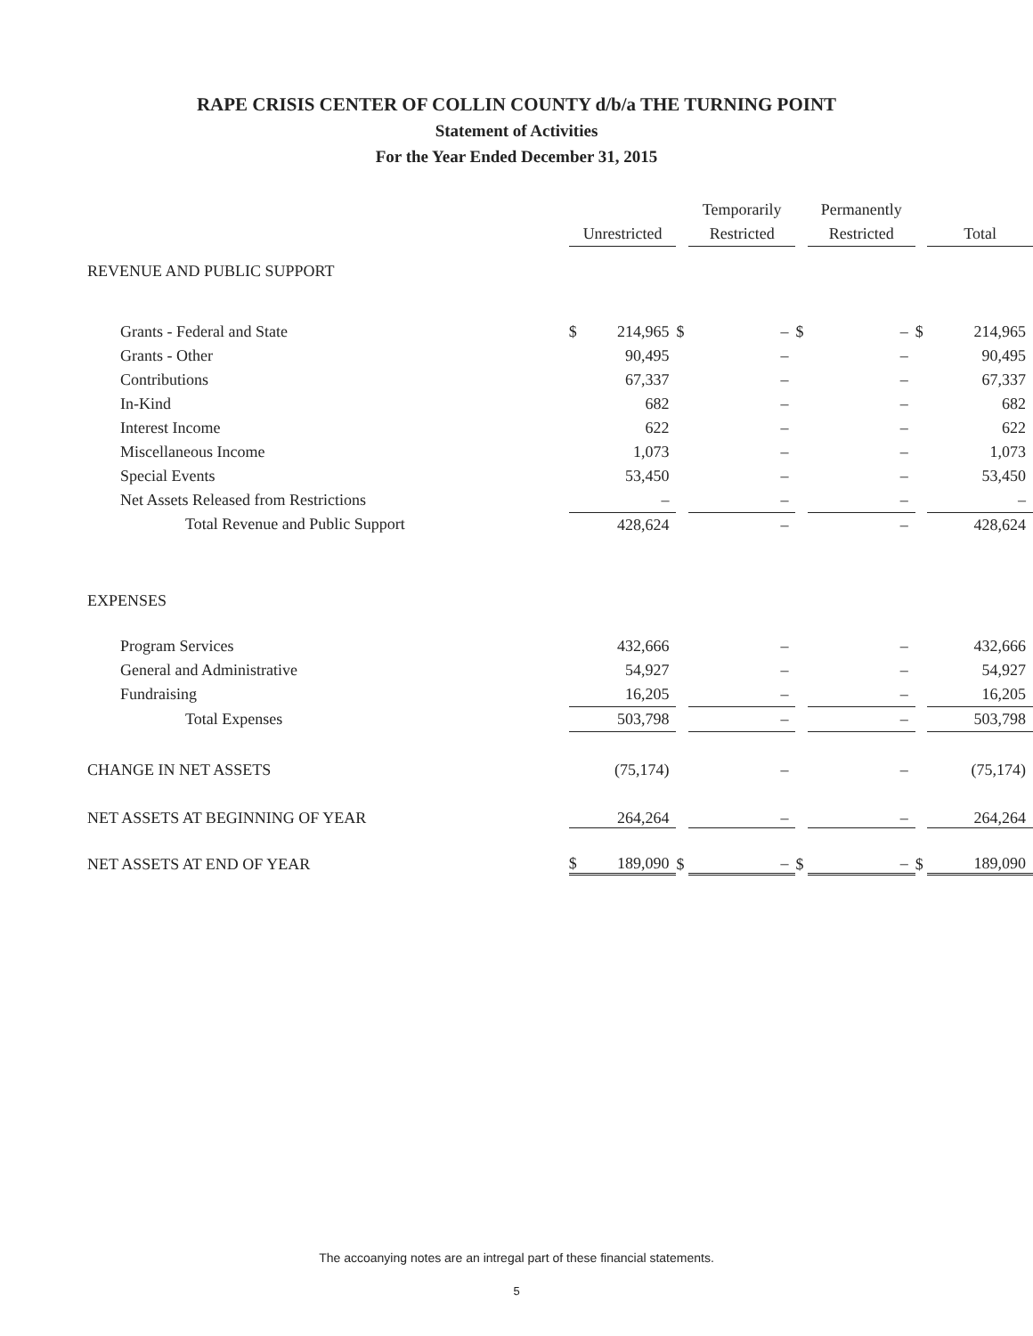RAPE CRISIS CENTER OF COLLIN COUNTY d/b/a THE TURNING POINT
Statement of Activities
For the Year Ended December 31, 2015
| | | | | Temporarily | | | Permanently | | | | |
| --- | --- | --- | --- | --- | --- | --- | --- | --- | --- | --- | --- |
| | Unrestricted | | | Restricted | | | Restricted | | | Total | |
| REVENUE AND PUBLIC SUPPORT | | | | | | | | | | | |
| Grants - Federal and State | $ | 214,965 | $ | | – | $ | | – | $ | | 214,965 |
| Grants - Other | | 90,495 | | | – | | | – | | | 90,495 |
| Contributions | | 67,337 | | | – | | | – | | | 67,337 |
| In-Kind | | 682 | | | – | | | – | | | 682 |
| Interest Income | | 622 | | | – | | | – | | | 622 |
| Miscellaneous Income | | 1,073 | | | – | | | – | | | 1,073 |
| Special Events | | 53,450 | | | – | | | – | | | 53,450 |
| Net Assets Released from Restrictions | | – | | | – | | | – | | | – |
| Total Revenue and Public Support | | 428,624 | | | – | | | – | | | 428,624 |
| EXPENSES | | | | | | | | | | | |
| Program Services | | 432,666 | | | – | | | – | | | 432,666 |
| General and Administrative | | 54,927 | | | – | | | – | | | 54,927 |
| Fundraising | | 16,205 | | | – | | | – | | | 16,205 |
| Total Expenses | | 503,798 | | | – | | | – | | | 503,798 |
| CHANGE IN NET ASSETS | | (75,174) | | | – | | | – | | | (75,174) |
| NET ASSETS AT BEGINNING OF YEAR | | 264,264 | | | – | | | – | | | 264,264 |
| NET ASSETS AT END OF YEAR | $ | 189,090 | $ | | – | $ | | – | $ | | 189,090 |
The accoanying notes are an intregal part of these financial statements.
5